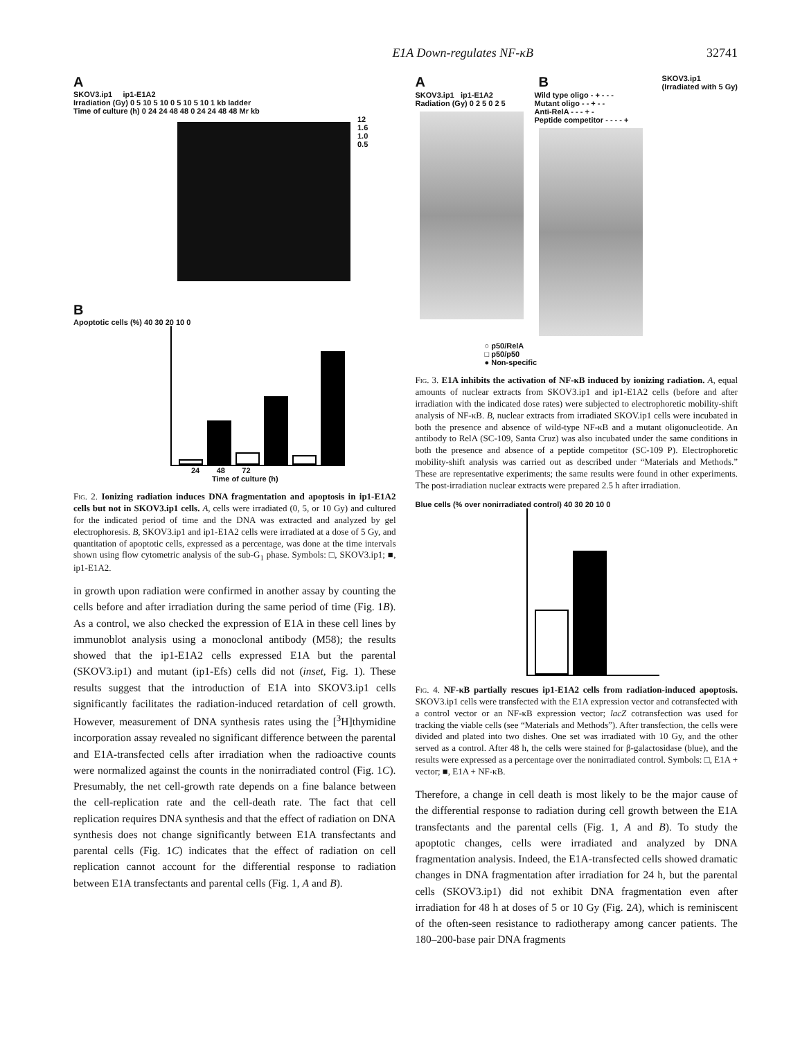E1A Down-regulates NF-κB 32741
A
SKOV3.ip1 ip1-E1A2
Irradiation (Gy) 0 5 10 5 10 0 5 10 5 10 1 kb ladder
Time of culture (h) 0 24 24 48 48 0 24 24 48 48 Mr kb
12
1.6
1.0
0.5
B
Apoptotic cells (%) 40 30 20 10 0
24 48 72
Time of culture (h)
Fig. 2. Ionizing radiation induces DNA fragmentation and apoptosis in ip1-E1A2 cells but not in SKOV3.ip1 cells. A, cells were irradiated (0, 5, or 10 Gy) and cultured for the indicated period of time and the DNA was extracted and analyzed by gel electrophoresis. B, SKOV3.ip1 and ip1-E1A2 cells were irradiated at a dose of 5 Gy, and quantitation of apoptotic cells, expressed as a percentage, was done at the time intervals shown using flow cytometric analysis of the sub-G<sub>1</sub> phase. Symbols: □, SKOV3.ip1; ■, ip1-E1A2.
in growth upon radiation were confirmed in another assay by counting the cells before and after irradiation during the same period of time (Fig. 1B). As a control, we also checked the expression of E1A in these cell lines by immunoblot analysis using a monoclonal antibody (M58); the results showed that the ip1-E1A2 cells expressed E1A but the parental (SKOV3.ip1) and mutant (ip1-Efs) cells did not (inset, Fig. 1). These results suggest that the introduction of E1A into SKOV3.ip1 cells significantly facilitates the radiation-induced retardation of cell growth. However, measurement of DNA synthesis rates using the [<sup>3</sup>H]thymidine incorporation assay revealed no significant difference between the parental and E1A-transfected cells after irradiation when the radioactive counts were normalized against the counts in the nonirradiated control (Fig. 1C). Presumably, the net cell-growth rate depends on a fine balance between the cell-replication rate and the cell-death rate. The fact that cell replication requires DNA synthesis and that the effect of radiation on DNA synthesis does not change significantly between E1A transfectants and parental cells (Fig. 1C) indicates that the effect of radiation on cell replication cannot account for the differential response to radiation between E1A transfectants and parental cells (Fig. 1, A and B).
A B SKOV3.ip1
(Irradiated with 5 Gy)
SKOV3.ip1 ip1-E1A2
Radiation (Gy) 0 2 5 0 2 5
Wild type oligo - + - - -
Mutant oligo - - + - -
Anti-RelA - - - + -
Peptide competitor - - - - +
○ p50/RelA
□ p50/p50
● Non-specific
Fig. 3. E1A inhibits the activation of NF-κB induced by ionizing radiation. A, equal amounts of nuclear extracts from SKOV3.ip1 and ip1-E1A2 cells (before and after irradiation with the indicated dose rates) were subjected to electrophoretic mobility-shift analysis of NF-κB. B, nuclear extracts from irradiated SKOV.ip1 cells were incubated in both the presence and absence of wild-type NF-κB and a mutant oligonucleotide. An antibody to RelA (SC-109, Santa Cruz) was also incubated under the same conditions in both the presence and absence of a peptide competitor (SC-109 P). Electrophoretic mobility-shift analysis was carried out as described under “Materials and Methods.” These are representative experiments; the same results were found in other experiments. The post-irradiation nuclear extracts were prepared 2.5 h after irradiation.
Blue cells (% over nonirradiated control) 40 30 20 10 0
Fig. 4. NF-κB partially rescues ip1-E1A2 cells from radiation-induced apoptosis. SKOV3.ip1 cells were transfected with the E1A expression vector and cotransfected with a control vector or an NF-κB expression vector; lacZ cotransfection was used for tracking the viable cells (see “Materials and Methods”). After transfection, the cells were divided and plated into two dishes. One set was irradiated with 10 Gy, and the other served as a control. After 48 h, the cells were stained for β-galactosidase (blue), and the results were expressed as a percentage over the nonirradiated control. Symbols: □, E1A + vector; ■, E1A + NF-κB.
Therefore, a change in cell death is most likely to be the major cause of the differential response to radiation during cell growth between the E1A transfectants and the parental cells (Fig. 1, A and B). To study the apoptotic changes, cells were irradiated and analyzed by DNA fragmentation analysis. Indeed, the E1A-transfected cells showed dramatic changes in DNA fragmentation after irradiation for 24 h, but the parental cells (SKOV3.ip1) did not exhibit DNA fragmentation even after irradiation for 48 h at doses of 5 or 10 Gy (Fig. 2A), which is reminiscent of the often-seen resistance to radiotherapy among cancer patients. The 180–200-base pair DNA fragments